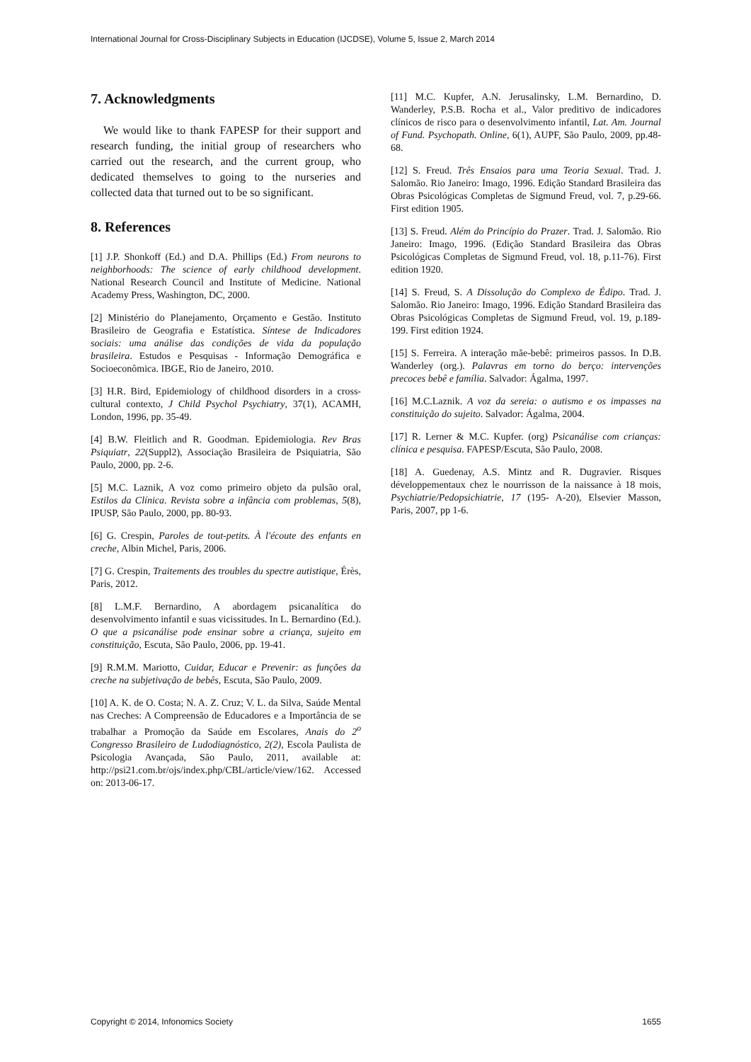International Journal for Cross-Disciplinary Subjects in Education (IJCDSE), Volume 5, Issue 2, March 2014
7. Acknowledgments
We would like to thank FAPESP for their support and research funding, the initial group of researchers who carried out the research, and the current group, who dedicated themselves to going to the nurseries and collected data that turned out to be so significant.
8. References
[1] J.P. Shonkoff (Ed.) and D.A. Phillips (Ed.) From neurons to neighborhoods: The science of early childhood development. National Research Council and Institute of Medicine. National Academy Press, Washington, DC, 2000.
[2] Ministério do Planejamento, Orçamento e Gestão. Instituto Brasileiro de Geografia e Estatística. Síntese de Indicadores sociais: uma análise das condições de vida da população brasileira. Estudos e Pesquisas - Informação Demográfica e Socioeconômica. IBGE, Rio de Janeiro, 2010.
[3] H.R. Bird, Epidemiology of childhood disorders in a cross-cultural contexto, J Child Psychol Psychiatry, 37(1), ACAMH, London, 1996, pp. 35-49.
[4] B.W. Fleitlich and R. Goodman. Epidemiologia. Rev Bras Psiquiatr, 22(Suppl2), Associação Brasileira de Psiquiatria, São Paulo, 2000, pp. 2-6.
[5] M.C. Laznik, A voz como primeiro objeto da pulsão oral, Estilos da Clínica. Revista sobre a infância com problemas, 5(8), IPUSP, São Paulo, 2000, pp. 80-93.
[6] G. Crespin, Paroles de tout-petits. À l'écoute des enfants en creche, Albin Michel, Paris, 2006.
[7] G. Crespin, Traitements des troubles du spectre autistique, Érès, Paris, 2012.
[8] L.M.F. Bernardino, A abordagem psicanalítica do desenvolvimento infantil e suas vicissitudes. In L. Bernardino (Ed.). O que a psicanálise pode ensinar sobre a criança, sujeito em constituição, Escuta, São Paulo, 2006, pp. 19-41.
[9] R.M.M. Mariotto, Cuidar, Educar e Prevenir: as funções da creche na subjetivação de bebês, Escuta, São Paulo, 2009.
[10] A. K. de O. Costa; N. A. Z. Cruz; V. L. da Silva, Saúde Mental nas Creches: A Compreensão de Educadores e a Importância de se trabalhar a Promoção da Saúde em Escolares, Anais do 2<sup>o</sup> Congresso Brasileiro de Ludodiagnóstico, 2(2), Escola Paulista de Psicologia Avançada, São Paulo, 2011, available at: http://psi21.com.br/ojs/index.php/CBL/article/view/162. Accessed on: 2013-06-17.
[11] M.C. Kupfer, A.N. Jerusalinsky, L.M. Bernardino, D. Wanderley, P.S.B. Rocha et al., Valor preditivo de indicadores clínicos de risco para o desenvolvimento infantil, Lat. Am. Journal of Fund. Psychopath. Online, 6(1), AUPF, São Paulo, 2009, pp.48-68.
[12] S. Freud. Três Ensaios para uma Teoria Sexual. Trad. J. Salomão. Rio Janeiro: Imago, 1996. Edição Standard Brasileira das Obras Psicológicas Completas de Sigmund Freud, vol. 7, p.29-66. First edition 1905.
[13] S. Freud. Além do Princípio do Prazer. Trad. J. Salomão. Rio Janeiro: Imago, 1996. (Edição Standard Brasileira das Obras Psicológicas Completas de Sigmund Freud, vol. 18, p.11-76). First edition 1920.
[14] S. Freud, S. A Dissolução do Complexo de Édipo. Trad. J. Salomão. Rio Janeiro: Imago, 1996. Edição Standard Brasileira das Obras Psicológicas Completas de Sigmund Freud, vol. 19, p.189-199. First edition 1924.
[15] S. Ferreira. A interação mãe-bebê: primeiros passos. In D.B. Wanderley (org.). Palavras em torno do berço: intervenções precoces bebê e família. Salvador: Ágalma, 1997.
[16] M.C.Laznik. A voz da sereia: o autismo e os impasses na constituição do sujeito. Salvador: Ágalma, 2004.
[17] R. Lerner & M.C. Kupfer. (org) Psicanálise com crianças: clínica e pesquisa. FAPESP/Escuta, São Paulo, 2008.
[18] A. Guedenay, A.S. Mintz and R. Dugravier. Risques développementaux chez le nourrisson de la naissance à 18 mois, Psychiatrie/Pedopsichiatrie, 17 (195- A-20), Elsevier Masson, Paris, 2007, pp 1-6.
Copyright © 2014, Infonomics Society 1655